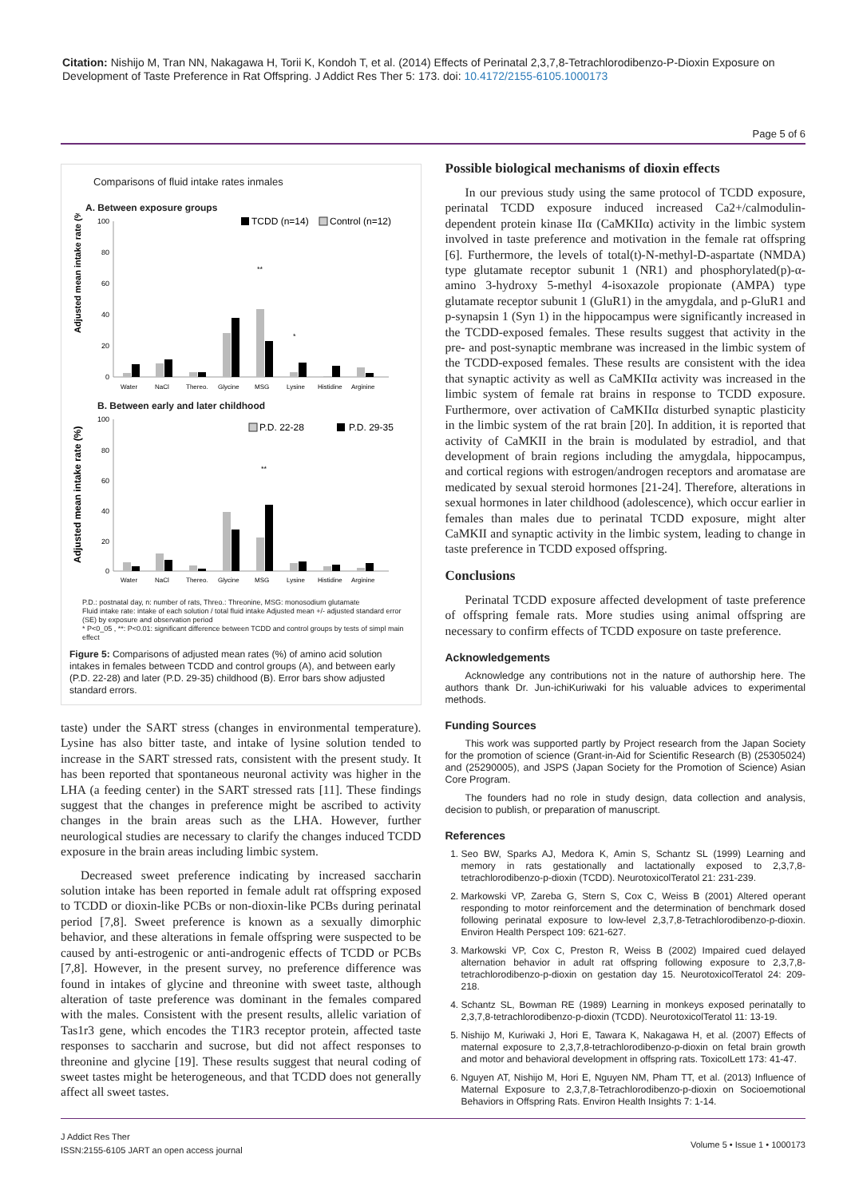Citation: Nishijo M, Tran NN, Nakagawa H, Torii K, Kondoh T, et al. (2014) Effects of Perinatal 2,3,7,8-Tetrachlorodibenzo-P-Dioxin Exposure on Development of Taste Preference in Rat Offspring. J Addict Res Ther 5: 173. doi: 10.4172/2155-6105.1000173
Page 5 of 6
Comparisons of fluid intake rates inmales
A. Between exposure groups
Adjusted mean intake rate (%)
100
80
60
40
20
0
TCDD (n=14)
Control (n=12)
**
*
Water
NaCl
Thereo.
Glycine
MSG
Lysine
Histidine
Arginine
B. Between early and later childhood
Adjusted mean intake rate (%)
100
80
60
40
20
0
P.D. 22-28
P.D. 29-35
**
Water
NaCl
Thereo.
Glycine
MSG
Lysine
Histidine
Arginine
P.D.: postnatal day, n: number of rats, Threo.: Threonine, MSG: monosodium glutamate
Fluid intake rate: intake of each solution / total fluid intake Adjusted mean +/- adjusted standard error (SE) by exposure and observation period
* P<0_05 , **: P<0.01: significant difference between TCDD and control groups by tests of simpl main effect
Figure 5: Comparisons of adjusted mean rates (%) of amino acid solution intakes in females between TCDD and control groups (A), and between early (P.D. 22-28) and later (P.D. 29-35) childhood (B). Error bars show adjusted standard errors.
taste) under the SART stress (changes in environmental temperature). Lysine has also bitter taste, and intake of lysine solution tended to increase in the SART stressed rats, consistent with the present study. It has been reported that spontaneous neuronal activity was higher in the LHA (a feeding center) in the SART stressed rats [11]. These findings suggest that the changes in preference might be ascribed to activity changes in the brain areas such as the LHA. However, further neurological studies are necessary to clarify the changes induced TCDD exposure in the brain areas including limbic system.
Decreased sweet preference indicating by increased saccharin solution intake has been reported in female adult rat offspring exposed to TCDD or dioxin-like PCBs or non-dioxin-like PCBs during perinatal period [7,8]. Sweet preference is known as a sexually dimorphic behavior, and these alterations in female offspring were suspected to be caused by anti-estrogenic or anti-androgenic effects of TCDD or PCBs [7,8]. However, in the present survey, no preference difference was found in intakes of glycine and threonine with sweet taste, although alteration of taste preference was dominant in the females compared with the males. Consistent with the present results, allelic variation of Tas1r3 gene, which encodes the T1R3 receptor protein, affected taste responses to saccharin and sucrose, but did not affect responses to threonine and glycine [19]. These results suggest that neural coding of sweet tastes might be heterogeneous, and that TCDD does not generally affect all sweet tastes.
Possible biological mechanisms of dioxin effects
In our previous study using the same protocol of TCDD exposure, perinatal TCDD exposure induced increased Ca2+/calmodulin-dependent protein kinase IIα (CaMKIIα) activity in the limbic system involved in taste preference and motivation in the female rat offspring [6]. Furthermore, the levels of total(t)-N-methyl-D-aspartate (NMDA) type glutamate receptor subunit 1 (NR1) and phosphorylated(p)-α-amino 3-hydroxy 5-methyl 4-isoxazole propionate (AMPA) type glutamate receptor subunit 1 (GluR1) in the amygdala, and p-GluR1 and p-synapsin 1 (Syn 1) in the hippocampus were significantly increased in the TCDD-exposed females. These results suggest that activity in the pre- and post-synaptic membrane was increased in the limbic system of the TCDD-exposed females. These results are consistent with the idea that synaptic activity as well as CaMKIIα activity was increased in the limbic system of female rat brains in response to TCDD exposure. Furthermore, over activation of CaMKIIα disturbed synaptic plasticity in the limbic system of the rat brain [20]. In addition, it is reported that activity of CaMKII in the brain is modulated by estradiol, and that development of brain regions including the amygdala, hippocampus, and cortical regions with estrogen/androgen receptors and aromatase are medicated by sexual steroid hormones [21-24]. Therefore, alterations in sexual hormones in later childhood (adolescence), which occur earlier in females than males due to perinatal TCDD exposure, might alter CaMKII and synaptic activity in the limbic system, leading to change in taste preference in TCDD exposed offspring.
Conclusions
Perinatal TCDD exposure affected development of taste preference of offspring female rats. More studies using animal offspring are necessary to confirm effects of TCDD exposure on taste preference.
Acknowledgements
Acknowledge any contributions not in the nature of authorship here. The authors thank Dr. Jun-ichiKuriwaki for his valuable advices to experimental methods.
Funding Sources
This work was supported partly by Project research from the Japan Society for the promotion of science (Grant-in-Aid for Scientific Research (B) (25305024) and (25290005), and JSPS (Japan Society for the Promotion of Science) Asian Core Program.
The founders had no role in study design, data collection and analysis, decision to publish, or preparation of manuscript.
References
1. Seo BW, Sparks AJ, Medora K, Amin S, Schantz SL (1999) Learning and memory in rats gestationally and lactationally exposed to 2,3,7,8-tetrachlorodibenzo-p-dioxin (TCDD). NeurotoxicolTeratol 21: 231-239.
2. Markowski VP, Zareba G, Stern S, Cox C, Weiss B (2001) Altered operant responding to motor reinforcement and the determination of benchmark dosed following perinatal exposure to low-level 2,3,7,8-Tetrachlorodibenzo-p-dioxin. Environ Health Perspect 109: 621-627.
3. Markowski VP, Cox C, Preston R, Weiss B (2002) Impaired cued delayed alternation behavior in adult rat offspring following exposure to 2,3,7,8-tetrachlorodibenzo-p-dioxin on gestation day 15. NeurotoxicolTeratol 24: 209-218.
4. Schantz SL, Bowman RE (1989) Learning in monkeys exposed perinatally to 2,3,7,8-tetrachlorodibenzo-p-dioxin (TCDD). NeurotoxicolTeratol 11: 13-19.
5. Nishijo M, Kuriwaki J, Hori E, Tawara K, Nakagawa H, et al. (2007) Effects of maternal exposure to 2,3,7,8-tetrachlorodibenzo-p-dioxin on fetal brain growth and motor and behavioral development in offspring rats. ToxicolLett 173: 41-47.
6. Nguyen AT, Nishijo M, Hori E, Nguyen NM, Pham TT, et al. (2013) Influence of Maternal Exposure to 2,3,7,8-Tetrachlorodibenzo-p-dioxin on Socioemotional Behaviors in Offspring Rats. Environ Health Insights 7: 1-14.
J Addict Res Ther
ISSN:2155-6105 JART an open access journal
Volume 5 • Issue 1 • 1000173